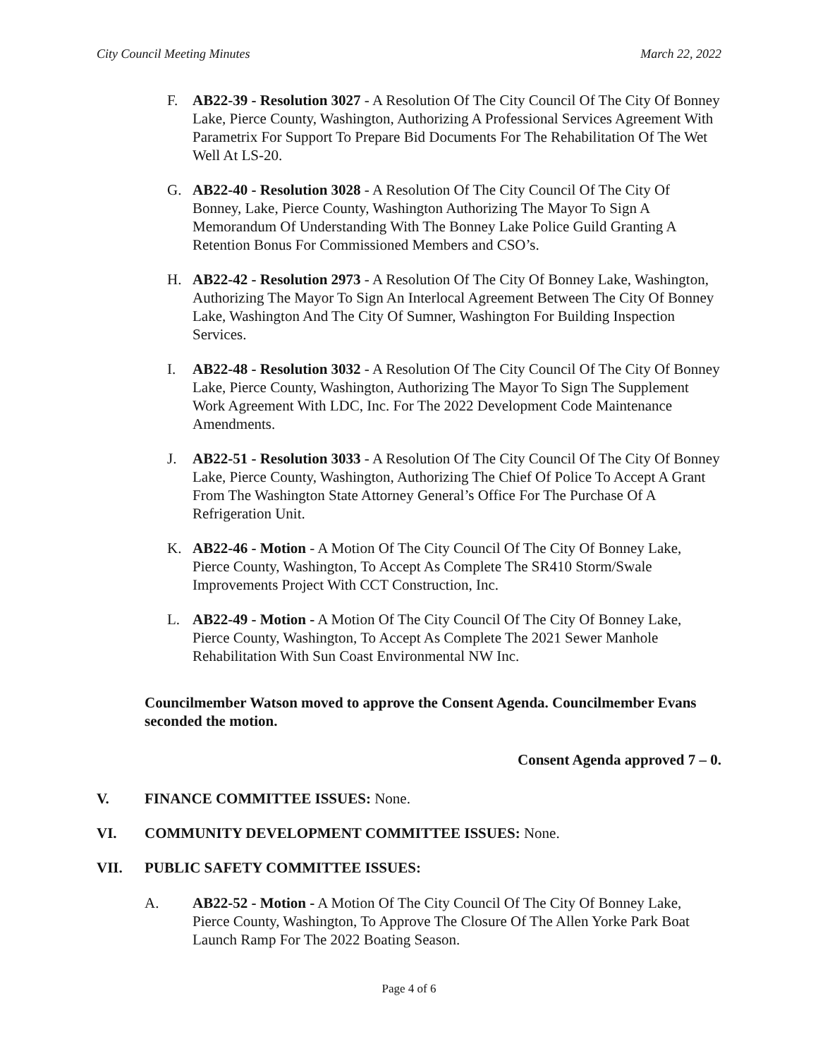City Council Meeting Minutes March 22, 2022
F. AB22-39 - Resolution 3027 - A Resolution Of The City Council Of The City Of Bonney Lake, Pierce County, Washington, Authorizing A Professional Services Agreement With Parametrix For Support To Prepare Bid Documents For The Rehabilitation Of The Wet Well At LS-20.
G. AB22-40 - Resolution 3028 - A Resolution Of The City Council Of The City Of Bonney, Lake, Pierce County, Washington Authorizing The Mayor To Sign A Memorandum Of Understanding With The Bonney Lake Police Guild Granting A Retention Bonus For Commissioned Members and CSO’s.
H. AB22-42 - Resolution 2973 - A Resolution Of The City Of Bonney Lake, Washington, Authorizing The Mayor To Sign An Interlocal Agreement Between The City Of Bonney Lake, Washington And The City Of Sumner, Washington For Building Inspection Services.
I. AB22-48 - Resolution 3032 - A Resolution Of The City Council Of The City Of Bonney Lake, Pierce County, Washington, Authorizing The Mayor To Sign The Supplement Work Agreement With LDC, Inc. For The 2022 Development Code Maintenance Amendments.
J. AB22-51 - Resolution 3033 - A Resolution Of The City Council Of The City Of Bonney Lake, Pierce County, Washington, Authorizing The Chief Of Police To Accept A Grant From The Washington State Attorney General’s Office For The Purchase Of A Refrigeration Unit.
K. AB22-46 - Motion - A Motion Of The City Council Of The City Of Bonney Lake, Pierce County, Washington, To Accept As Complete The SR410 Storm/Swale Improvements Project With CCT Construction, Inc.
L. AB22-49 - Motion - A Motion Of The City Council Of The City Of Bonney Lake, Pierce County, Washington, To Accept As Complete The 2021 Sewer Manhole Rehabilitation With Sun Coast Environmental NW Inc.
Councilmember Watson moved to approve the Consent Agenda. Councilmember Evans seconded the motion.
Consent Agenda approved 7 – 0.
V. FINANCE COMMITTEE ISSUES: None.
VI. COMMUNITY DEVELOPMENT COMMITTEE ISSUES: None.
VII. PUBLIC SAFETY COMMITTEE ISSUES:
A. AB22-52 - Motion - A Motion Of The City Council Of The City Of Bonney Lake, Pierce County, Washington, To Approve The Closure Of The Allen Yorke Park Boat Launch Ramp For The 2022 Boating Season.
Page 4 of 6